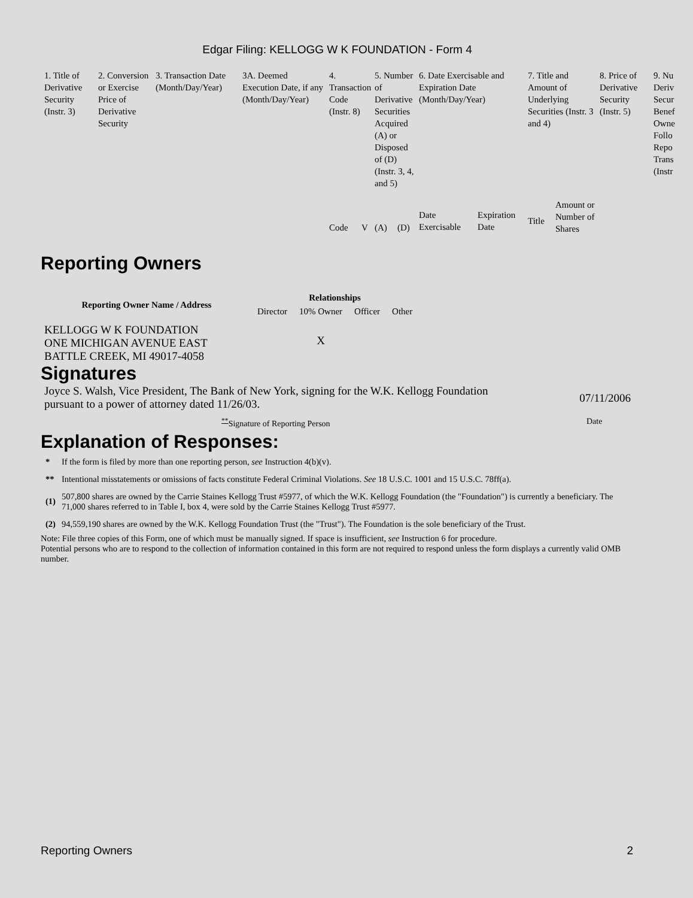Edgar Filing: KELLOGG W K FOUNDATION - Form 4
| 1. Title of Derivative Security (Instr. 3) | 2. Conversion or Exercise Price of Derivative Security | 3. Transaction Date (Month/Day/Year) | 3A. Deemed Execution Date, if any (Month/Day/Year) | 4. Transaction Code (Instr. 8) | | 5. Number of Derivative Securities Acquired (A) or Disposed of (D) (Instr. 3, 4, and 5) | | 6. Date Exercisable and Expiration Date (Month/Day/Year) | | 7. Title and Amount of Underlying Securities (Instr. 3 and 4) | | 8. Price of Derivative Security (Instr. 5) | 9. Nu Deriv Secur Benef Owne Follo Repo Trans (Instr |
| | | | | | | | | Date Exercisable | Expiration Date | Title | Amount or Number of Shares | | |
| | | | | Code | V | (A) | (D) | | | | | | |
Reporting Owners
| Reporting Owner Name / Address | Relationships | | | |
| --- | --- | --- | --- | --- |
| | Director | 10% Owner | Officer | Other |
| KELLOGG W K FOUNDATION ONE MICHIGAN AVENUE EAST BATTLE CREEK, MI 49017-4058 | | X | | |
Signatures
Joyce S. Walsh, Vice President, The Bank of New York, signing for the W.K. Kellogg Foundation pursuant to a power of attorney dated 11/26/03.
07/11/2006
<sup>**</sup> Signature of Reporting Person Date
Explanation of Responses:
| * | If the form is filed by more than one reporting person, see Instruction 4(b)(v). |
| ** | Intentional misstatements or omissions of facts constitute Federal Criminal Violations. See 18 U.S.C. 1001 and 15 U.S.C. 78ff(a). |
| (1) | 507,800 shares are owned by the Carrie Staines Kellogg Trust #5977, of which the W.K. Kellogg Foundation (the "Foundation") is currently a beneficiary. The 71,000 shares referred to in Table I, box 4, were sold by the Carrie Staines Kellogg Trust #5977. |
| (2) | 94,559,190 shares are owned by the W.K. Kellogg Foundation Trust (the "Trust"). The Foundation is the sole beneficiary of the Trust. |
Note: File three copies of this Form, one of which must be manually signed. If space is insufficient, see Instruction 6 for procedure.
Potential persons who are to respond to the collection of information contained in this form are not required to respond unless the form displays a currently valid OMB number.
Reporting Owners 2